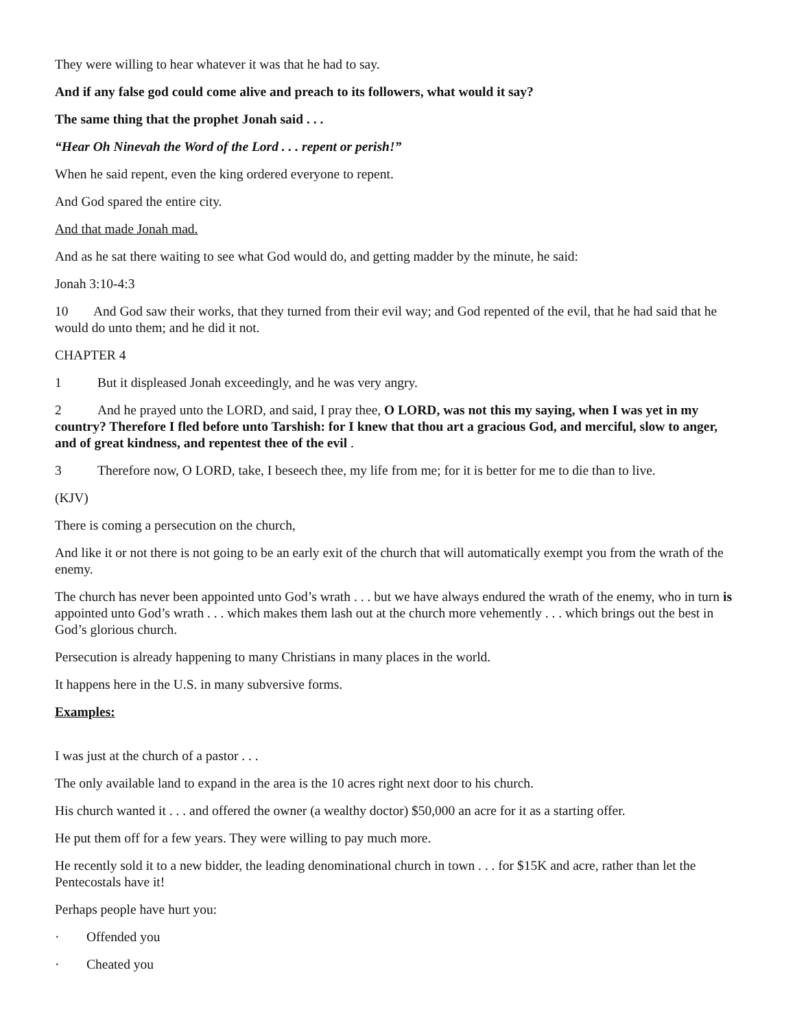They were willing to hear whatever it was that he had to say.
And if any false god could come alive and preach to its followers, what would it say?
The same thing that the prophet Jonah said . . .
“Hear Oh Ninevah the Word of the Lord . . . repent or perish!”
When he said repent, even the king ordered everyone to repent.
And God spared the entire city.
And that made Jonah mad.
And as he sat there waiting to see what God would do, and getting madder by the minute, he said:
Jonah 3:10-4:3
10 And God saw their works, that they turned from their evil way; and God repented of the evil, that he had said that he would do unto them; and he did it not.
CHAPTER 4
1 But it displeased Jonah exceedingly, and he was very angry.
2 And he prayed unto the LORD, and said, I pray thee, O LORD, was not this my saying, when I was yet in my country? Therefore I fled before unto Tarshish: for I knew that thou art a gracious God, and merciful, slow to anger, and of great kindness, and repentest thee of the evil .
3 Therefore now, O LORD, take, I beseech thee, my life from me; for it is better for me to die than to live.
(KJV)
There is coming a persecution on the church,
And like it or not there is not going to be an early exit of the church that will automatically exempt you from the wrath of the enemy.
The church has never been appointed unto God’s wrath . . . but we have always endured the wrath of the enemy, who in turn is appointed unto God’s wrath . . . which makes them lash out at the church more vehemently . . . which brings out the best in God’s glorious church.
Persecution is already happening to many Christians in many places in the world.
It happens here in the U.S. in many subversive forms.
Examples:
I was just at the church of a pastor . . .
The only available land to expand in the area is the 10 acres right next door to his church.
His church wanted it . . . and offered the owner (a wealthy doctor) $50,000 an acre for it as a starting offer.
He put them off for a few years. They were willing to pay much more.
He recently sold it to a new bidder, the leading denominational church in town . . . for $15K and acre, rather than let the Pentecostals have it!
Perhaps people have hurt you:
· Offended you
· Cheated you